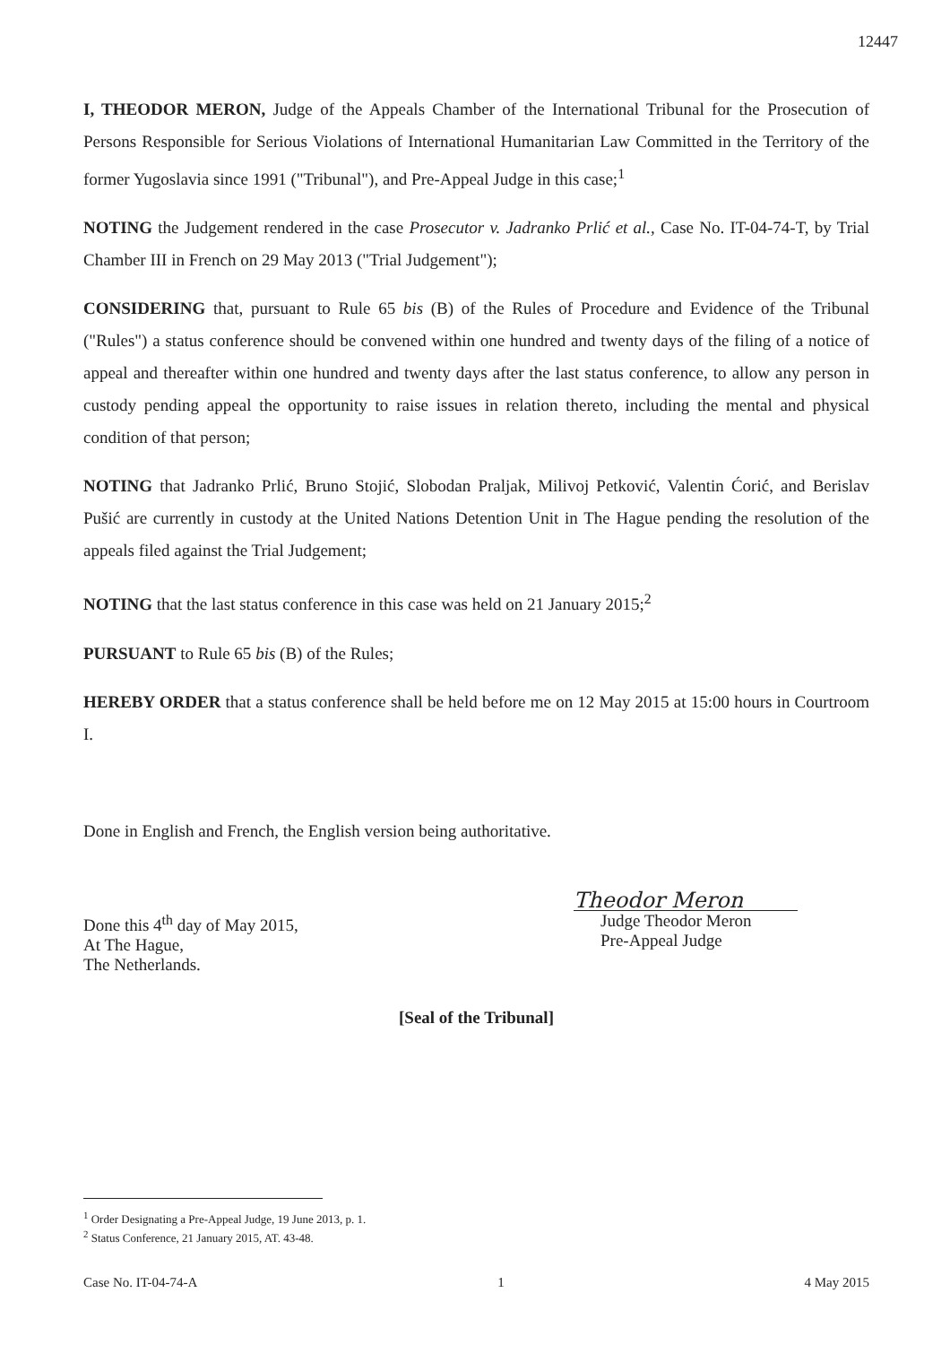12447
I, THEODOR MERON, Judge of the Appeals Chamber of the International Tribunal for the Prosecution of Persons Responsible for Serious Violations of International Humanitarian Law Committed in the Territory of the former Yugoslavia since 1991 ("Tribunal"), and Pre-Appeal Judge in this case;<sup>1</sup>
NOTING the Judgement rendered in the case Prosecutor v. Jadranko Prlić et al., Case No. IT-04-74-T, by Trial Chamber III in French on 29 May 2013 ("Trial Judgement");
CONSIDERING that, pursuant to Rule 65 bis (B) of the Rules of Procedure and Evidence of the Tribunal ("Rules") a status conference should be convened within one hundred and twenty days of the filing of a notice of appeal and thereafter within one hundred and twenty days after the last status conference, to allow any person in custody pending appeal the opportunity to raise issues in relation thereto, including the mental and physical condition of that person;
NOTING that Jadranko Prlić, Bruno Stojić, Slobodan Praljak, Milivoj Petković, Valentin Ćorić, and Berislav Pušić are currently in custody at the United Nations Detention Unit in The Hague pending the resolution of the appeals filed against the Trial Judgement;
NOTING that the last status conference in this case was held on 21 January 2015;<sup>2</sup>
PURSUANT to Rule 65 bis (B) of the Rules;
HEREBY ORDER that a status conference shall be held before me on 12 May 2015 at 15:00 hours in Courtroom I.
Done in English and French, the English version being authoritative.
Done this 4<sup>th</sup> day of May 2015,
At The Hague,
The Netherlands.
Theodor Meron
Judge Theodor Meron
Pre-Appeal Judge
[Seal of the Tribunal]
<sup>1</sup> Order Designating a Pre-Appeal Judge, 19 June 2013, p. 1.
<sup>2</sup> Status Conference, 21 January 2015, AT. 43-48.
Case No. IT-04-74-A 1 4 May 2015